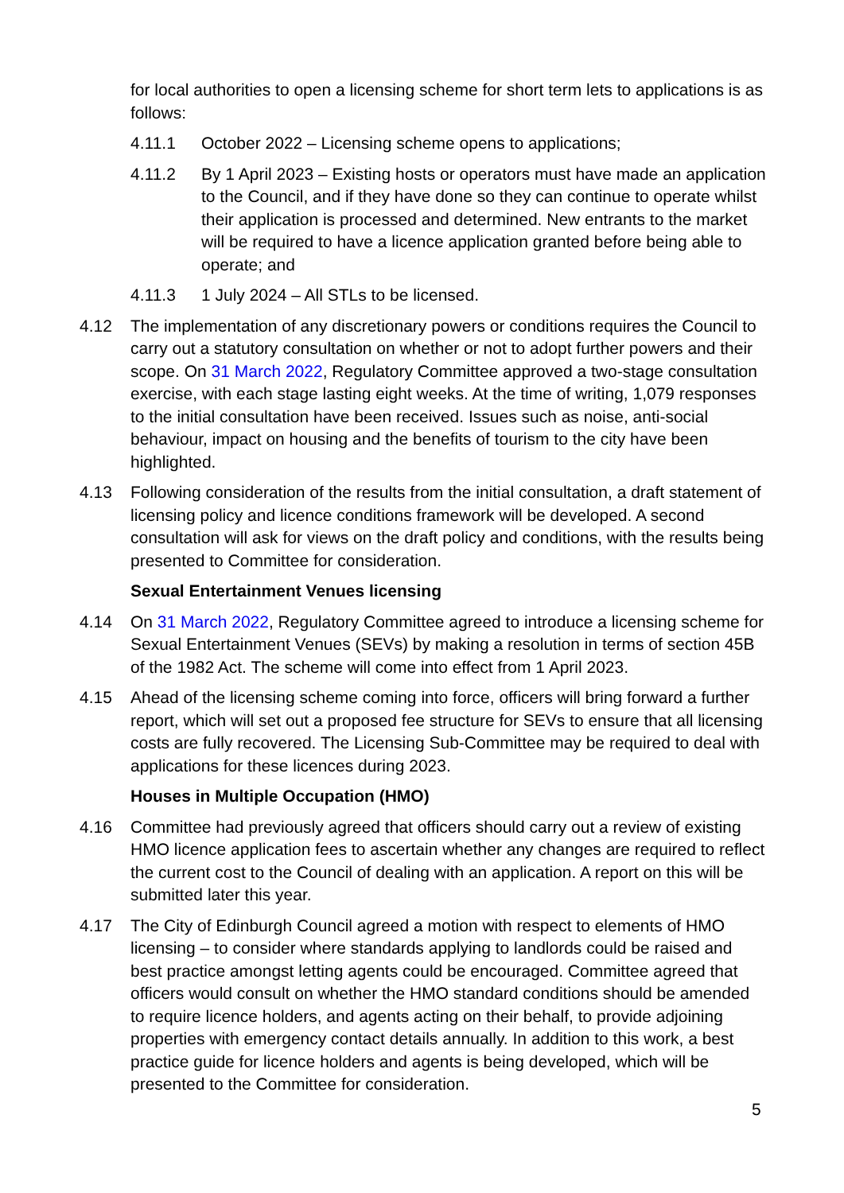for local authorities to open a licensing scheme for short term lets to applications is as follows:
4.11.1 October 2022 – Licensing scheme opens to applications;
4.11.2 By 1 April 2023 – Existing hosts or operators must have made an application to the Council, and if they have done so they can continue to operate whilst their application is processed and determined. New entrants to the market will be required to have a licence application granted before being able to operate; and
4.11.3 1 July 2024 – All STLs to be licensed.
4.12 The implementation of any discretionary powers or conditions requires the Council to carry out a statutory consultation on whether or not to adopt further powers and their scope. On 31 March 2022, Regulatory Committee approved a two-stage consultation exercise, with each stage lasting eight weeks. At the time of writing, 1,079 responses to the initial consultation have been received. Issues such as noise, anti-social behaviour, impact on housing and the benefits of tourism to the city have been highlighted.
4.13 Following consideration of the results from the initial consultation, a draft statement of licensing policy and licence conditions framework will be developed. A second consultation will ask for views on the draft policy and conditions, with the results being presented to Committee for consideration.
Sexual Entertainment Venues licensing
4.14 On 31 March 2022, Regulatory Committee agreed to introduce a licensing scheme for Sexual Entertainment Venues (SEVs) by making a resolution in terms of section 45B of the 1982 Act. The scheme will come into effect from 1 April 2023.
4.15 Ahead of the licensing scheme coming into force, officers will bring forward a further report, which will set out a proposed fee structure for SEVs to ensure that all licensing costs are fully recovered. The Licensing Sub-Committee may be required to deal with applications for these licences during 2023.
Houses in Multiple Occupation (HMO)
4.16 Committee had previously agreed that officers should carry out a review of existing HMO licence application fees to ascertain whether any changes are required to reflect the current cost to the Council of dealing with an application. A report on this will be submitted later this year.
4.17 The City of Edinburgh Council agreed a motion with respect to elements of HMO licensing – to consider where standards applying to landlords could be raised and best practice amongst letting agents could be encouraged. Committee agreed that officers would consult on whether the HMO standard conditions should be amended to require licence holders, and agents acting on their behalf, to provide adjoining properties with emergency contact details annually. In addition to this work, a best practice guide for licence holders and agents is being developed, which will be presented to the Committee for consideration.
5